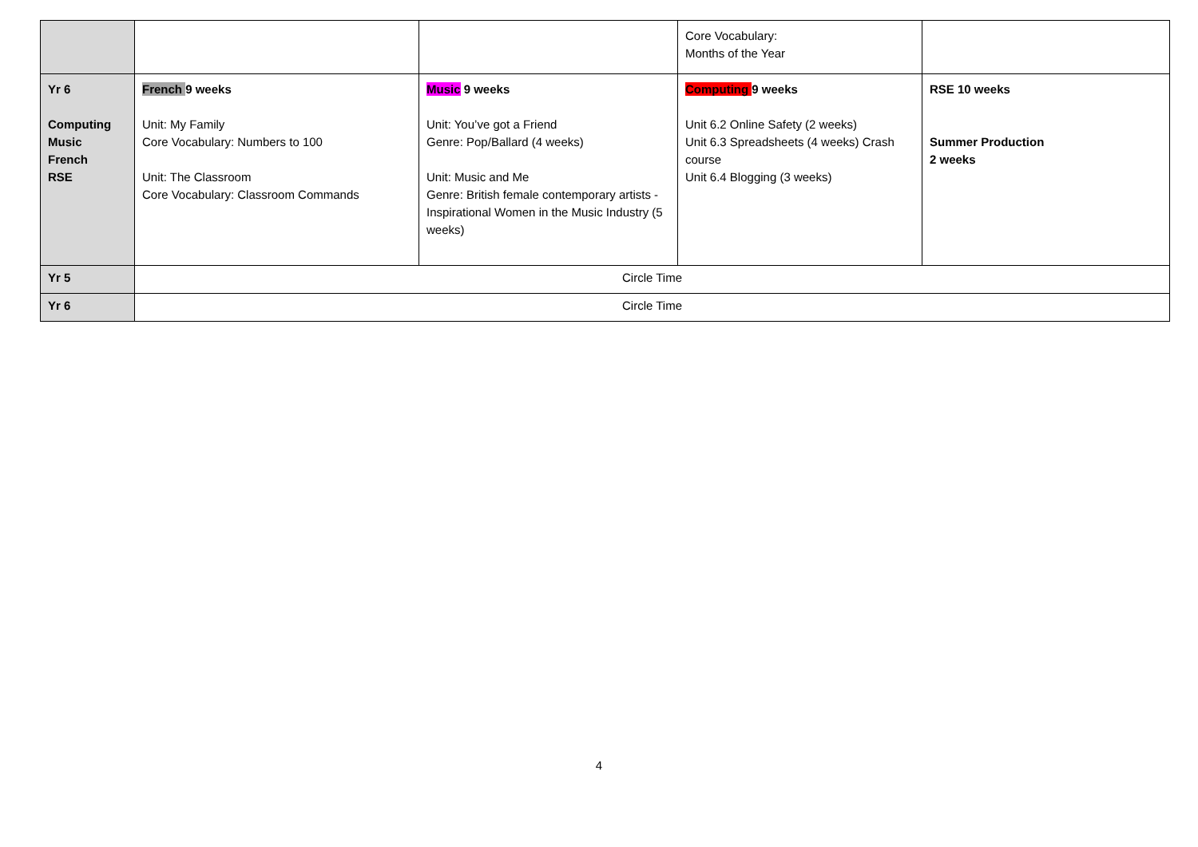| | | | Core Vocabulary: Months of the Year | |
| Yr 6 Computing Music French RSE | French 9 weeks Unit: My Family Core Vocabulary: Numbers to 100 Unit: The Classroom Core Vocabulary: Classroom Commands | Music 9 weeks Unit: You’ve got a Friend Genre: Pop/Ballard (4 weeks) Unit: Music and Me Genre: British female contemporary artists -Inspirational Women in the Music Industry (5 weeks) | Computing 9 weeks Unit 6.2 Online Safety (2 weeks) Unit 6.3 Spreadsheets (4 weeks) Crash course Unit 6.4 Blogging (3 weeks) | RSE 10 weeks Summer Production 2 weeks |
| Yr 5 | Circle Time | | | |
| Yr 6 | Circle Time | | | |
4